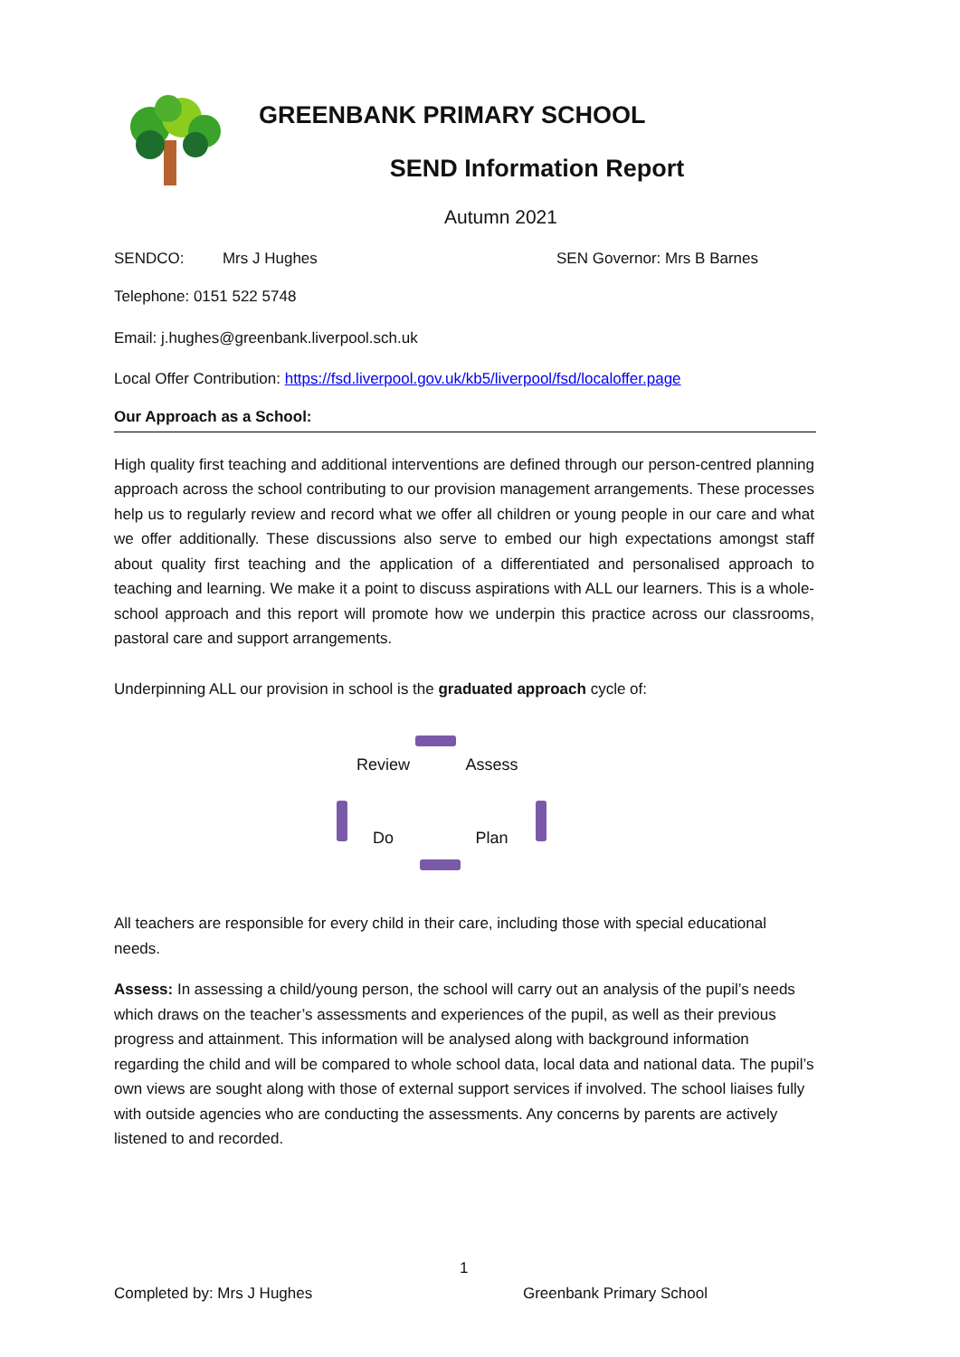GREENBANK PRIMARY SCHOOL
SEND Information Report
Autumn 2021
SENDCO: Mrs J Hughes SEN Governor: Mrs B Barnes
Telephone: 0151 522 5748
Email: j.hughes@greenbank.liverpool.sch.uk
Local Offer Contribution: https://fsd.liverpool.gov.uk/kb5/liverpool/fsd/localoffer.page
Our Approach as a School:
High quality first teaching and additional interventions are defined through our person-centred planning approach across the school contributing to our provision management arrangements. These processes help us to regularly review and record what we offer all children or young people in our care and what we offer additionally. These discussions also serve to embed our high expectations amongst staff about quality first teaching and the application of a differentiated and personalised approach to teaching and learning. We make it a point to discuss aspirations with ALL our learners. This is a whole-school approach and this report will promote how we underpin this practice across our classrooms, pastoral care and support arrangements.
Underpinning ALL our provision in school is the graduated approach cycle of:
Review Assess Do Plan
All teachers are responsible for every child in their care, including those with special educational needs.
Assess: In assessing a child/young person, the school will carry out an analysis of the pupil’s needs which draws on the teacher’s assessments and experiences of the pupil, as well as their previous progress and attainment. This information will be analysed along with background information regarding the child and will be compared to whole school data, local data and national data. The pupil’s own views are sought along with those of external support services if involved. The school liaises fully with outside agencies who are conducting the assessments. Any concerns by parents are actively listened to and recorded.
1
Completed by: Mrs J Hughes Greenbank Primary School